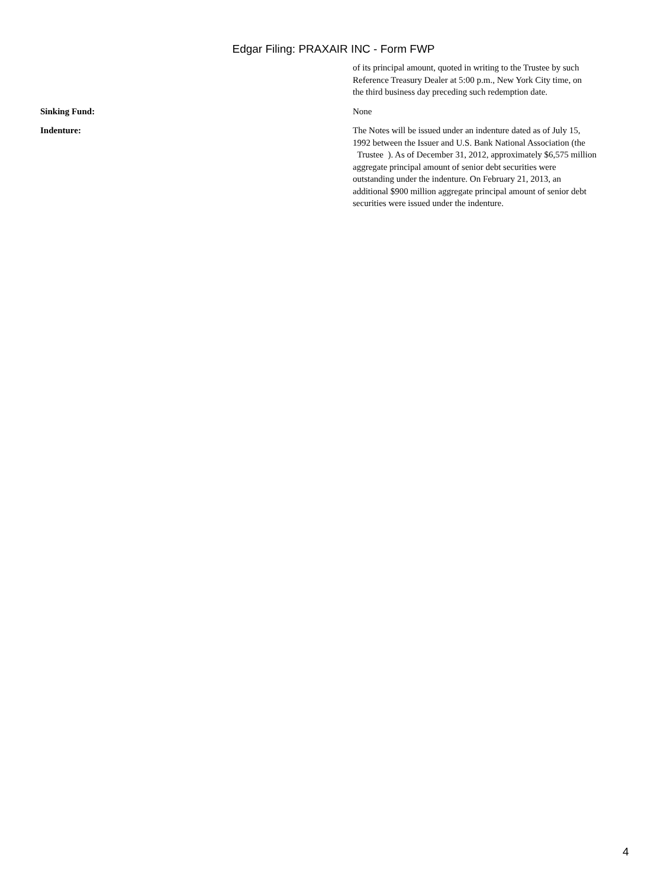Edgar Filing: PRAXAIR INC - Form FWP
| | of its principal amount, quoted in writing to the Trustee by such Reference Treasury Dealer at 5:00 p.m., New York City time, on the third business day preceding such redemption date. |
| Sinking Fund: | None |
| Indenture: | The Notes will be issued under an indenture dated as of July 15, 1992 between the Issuer and U.S. Bank National Association (the Trustee ). As of December 31, 2012, approximately $6,575 million aggregate principal amount of senior debt securities were outstanding under the indenture. On February 21, 2013, an additional $900 million aggregate principal amount of senior debt securities were issued under the indenture. |
4